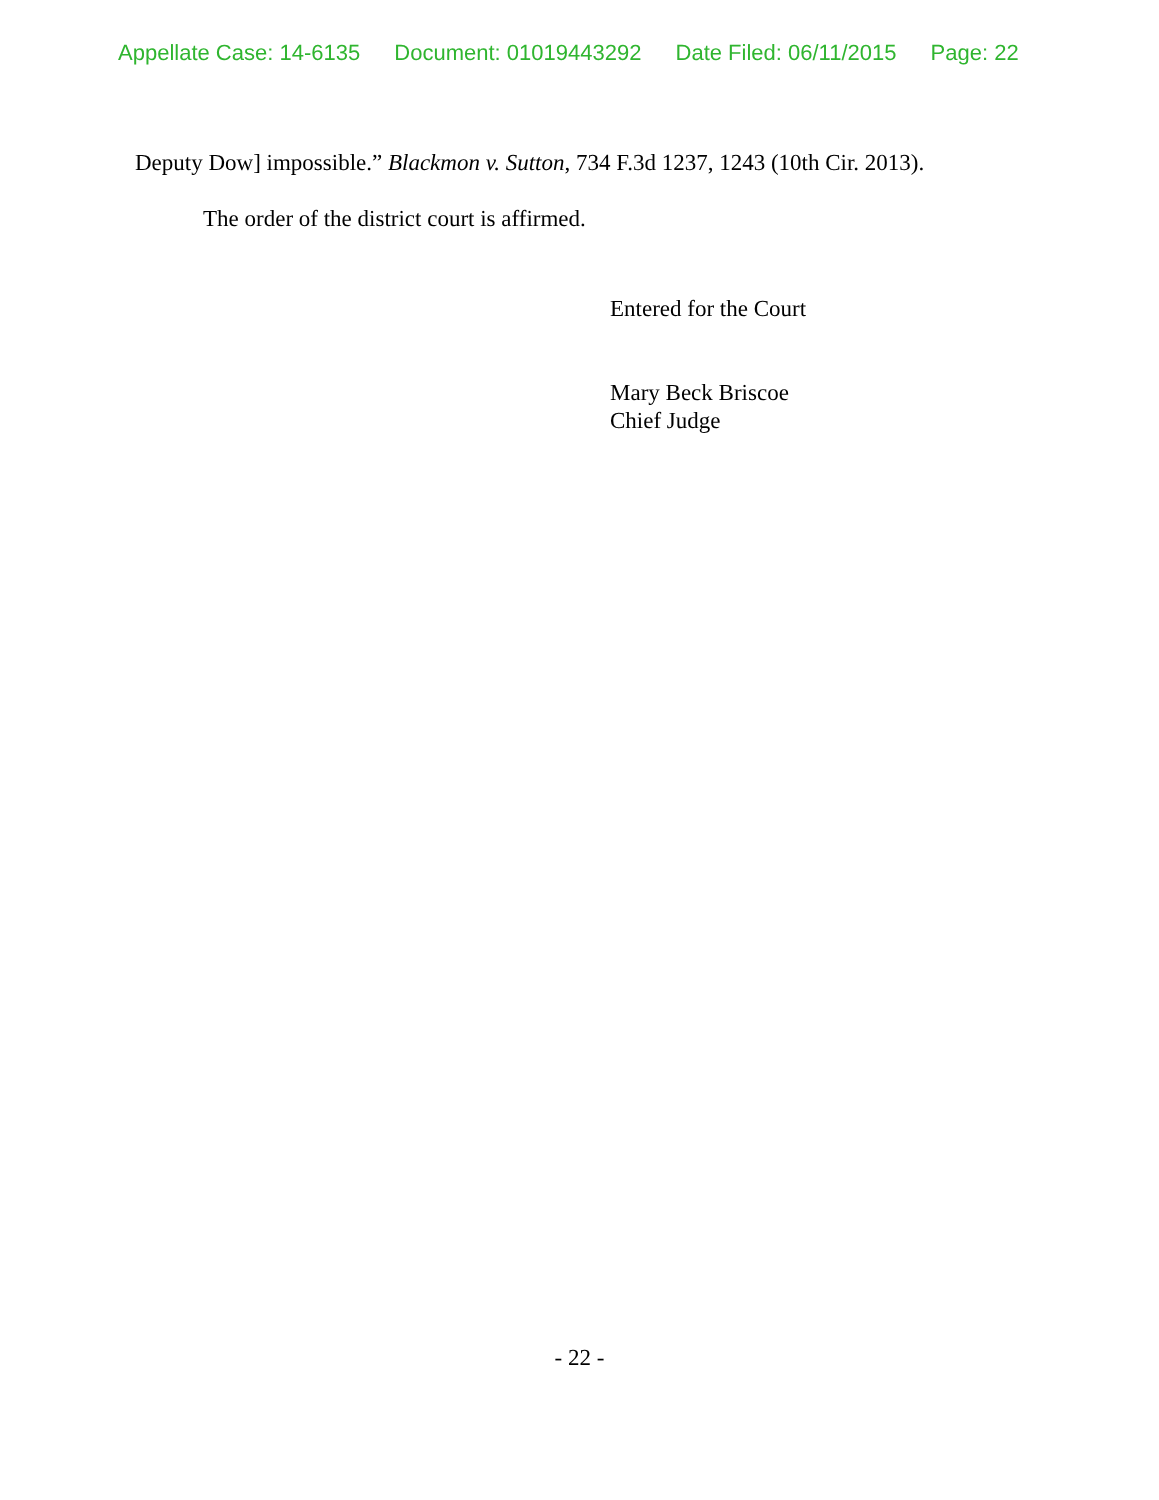Appellate Case: 14-6135 Document: 01019443292 Date Filed: 06/11/2015 Page: 22
Deputy Dow] impossible.” Blackmon v. Sutton, 734 F.3d 1237, 1243 (10th Cir. 2013).
The order of the district court is affirmed.
Entered for the Court
Mary Beck Briscoe
Chief Judge
- 22 -